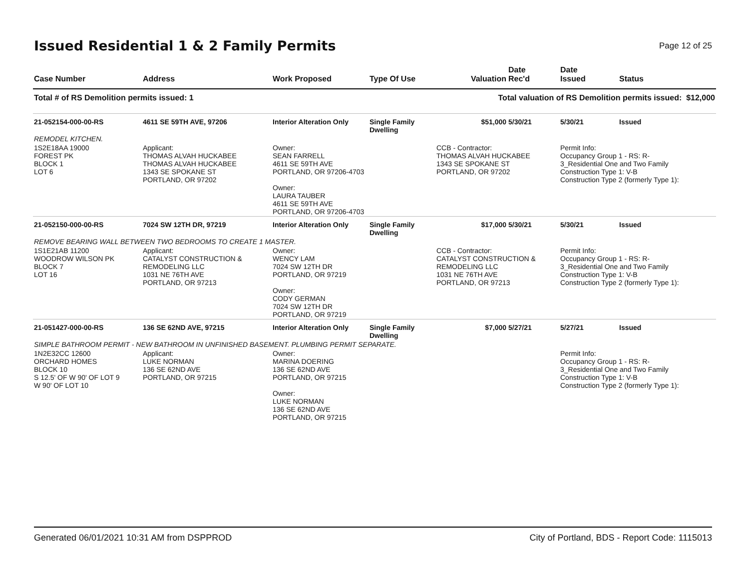Issued Residential 1 & 2 Family Permits
Page 12 of 25
| Case Number | Address | Work Proposed | Type Of Use | Valuation | Date Rec'd | Date Issued | Status |
| --- | --- | --- | --- | --- | --- | --- | --- |
| Total # of RS Demolition permits issued: 1 | | | | Total valuation of RS Demolition permits issued: $12,000 | | | |
| 21-052154-000-00-RS | 4611 SE 59TH AVE, 97206 | Interior Alteration Only | Single Family Dwelling | $51,000 | 5/30/21 | 5/30/21 | Issued |
| REMODEL KITCHEN. | | | | | | | |
| 1S2E18AA 19000 FOREST PK BLOCK 1 LOT 6 | Applicant: THOMAS ALVAH HUCKABEE THOMAS ALVAH HUCKABEE 1343 SE SPOKANE ST PORTLAND, OR 97202 | Owner: SEAN FARRELL 4611 SE 59TH AVE PORTLAND, OR 97206-4703 Owner: LAURA TAUBER 4611 SE 59TH AVE PORTLAND, OR 97206-4703 | | CCB - Contractor: THOMAS ALVAH HUCKABEE 1343 SE SPOKANE ST PORTLAND, OR 97202 | | Permit Info: Occupancy Group 1 - RS: R- 3_Residential One and Two Family Construction Type 1: V-B Construction Type 2 (formerly Type 1): | |
| 21-052150-000-00-RS | 7024 SW 12TH DR, 97219 | Interior Alteration Only | Single Family Dwelling | $17,000 | 5/30/21 | 5/30/21 | Issued |
| REMOVE BEARING WALL BETWEEN TWO BEDROOMS TO CREATE 1 MASTER. | | | | | | | |
| 1S1E21AB 11200 WOODROW WILSON PK BLOCK 7 LOT 16 | Applicant: CATALYST CONSTRUCTION & REMODELING LLC 1031 NE 76TH AVE PORTLAND, OR 97213 | Owner: WENCY LAM 7024 SW 12TH DR PORTLAND, OR 97219 Owner: CODY GERMAN 7024 SW 12TH DR PORTLAND, OR 97219 | | CCB - Contractor: CATALYST CONSTRUCTION & REMODELING LLC 1031 NE 76TH AVE PORTLAND, OR 97213 | | Permit Info: Occupancy Group 1 - RS: R- 3_Residential One and Two Family Construction Type 1: V-B Construction Type 2 (formerly Type 1): | |
| 21-051427-000-00-RS | 136 SE 62ND AVE, 97215 | Interior Alteration Only | Single Family Dwelling | $7,000 | 5/27/21 | 5/27/21 | Issued |
| SIMPLE BATHROOM PERMIT - NEW BATHROOM IN UNFINISHED BASEMENT. PLUMBING PERMIT SEPARATE. | | | | | | | |
| 1N2E32CC 12600 ORCHARD HOMES BLOCK 10 S 12.5' OF W 90' OF LOT 9 W 90' OF LOT 10 | Applicant: LUKE NORMAN 136 SE 62ND AVE PORTLAND, OR 97215 | Owner: MARINA DOERING 136 SE 62ND AVE PORTLAND, OR 97215 Owner: LUKE NORMAN 136 SE 62ND AVE PORTLAND, OR 97215 | | | | Permit Info: Occupancy Group 1 - RS: R- 3_Residential One and Two Family Construction Type 1: V-B Construction Type 2 (formerly Type 1): | |
Generated 06/01/2021 10:31 AM from DSPPROD City of Portland, BDS - Report Code: 1115013